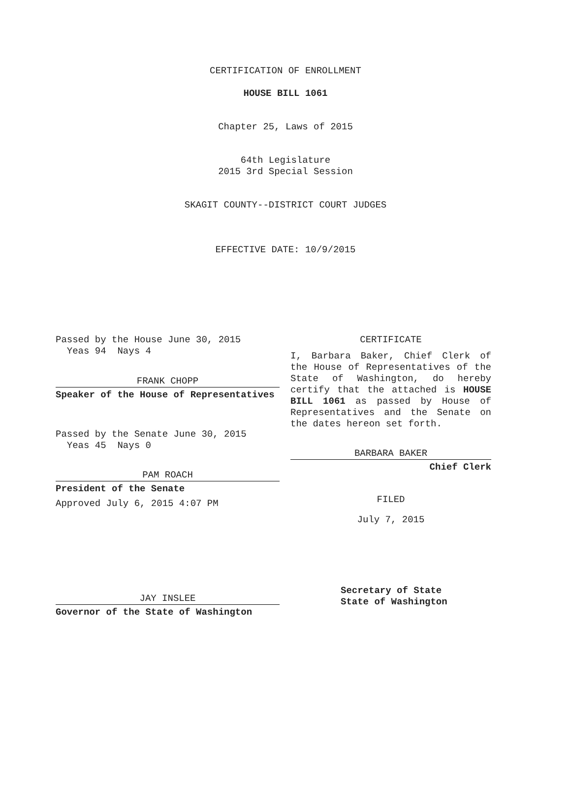CERTIFICATION OF ENROLLMENT
HOUSE BILL 1061
Chapter 25, Laws of 2015
64th Legislature
2015 3rd Special Session
SKAGIT COUNTY--DISTRICT COURT JUDGES
EFFECTIVE DATE: 10/9/2015
Passed by the House June 30, 2015
Yeas 94 Nays 4
FRANK CHOPP
Speaker of the House of Representatives
Passed by the Senate June 30, 2015
Yeas 45 Nays 0
PAM ROACH
President of the Senate
Approved July 6, 2015 4:07 PM
JAY INSLEE
Governor of the State of Washington
CERTIFICATE
I, Barbara Baker, Chief Clerk of the House of Representatives of the State of Washington, do hereby certify that the attached is HOUSE BILL 1061 as passed by House of Representatives and the Senate on the dates hereon set forth.
BARBARA BAKER
Chief Clerk
FILED
July 7, 2015
Secretary of State
State of Washington